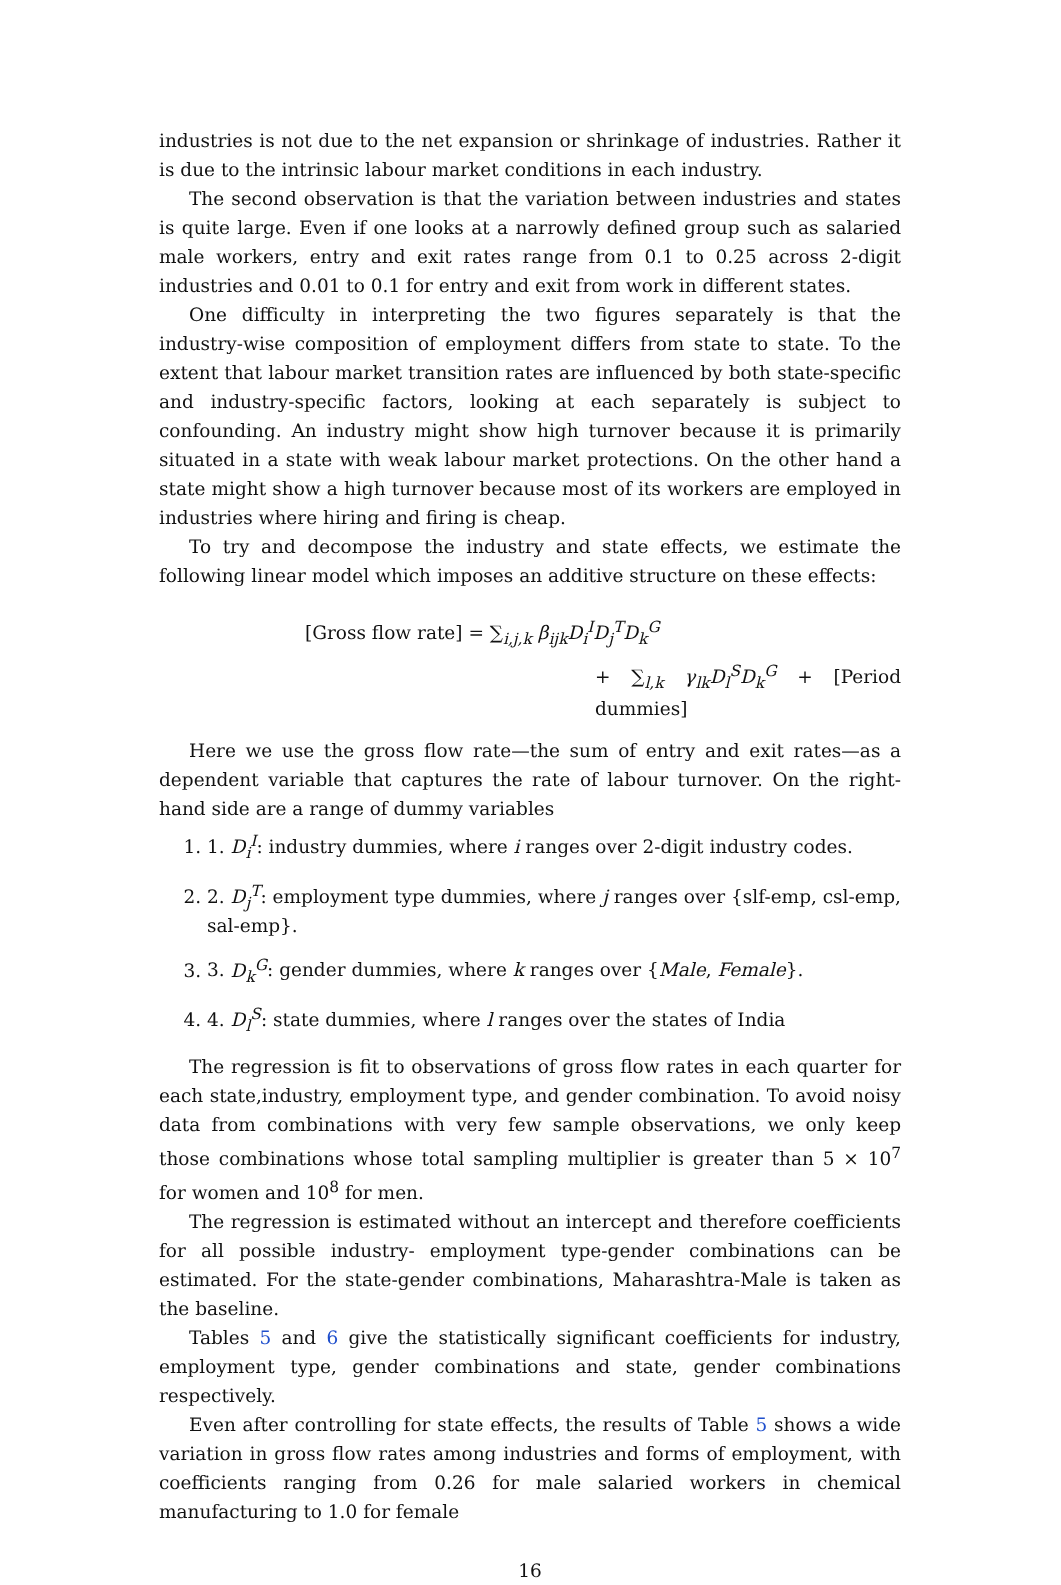industries is not due to the net expansion or shrinkage of industries. Rather it is due to the intrinsic labour market conditions in each industry.
The second observation is that the variation between industries and states is quite large. Even if one looks at a narrowly defined group such as salaried male workers, entry and exit rates range from 0.1 to 0.25 across 2-digit industries and 0.01 to 0.1 for entry and exit from work in different states.
One difficulty in interpreting the two figures separately is that the industry-wise composition of employment differs from state to state. To the extent that labour market transition rates are influenced by both state-specific and industry-specific factors, looking at each separately is subject to confounding. An industry might show high turnover because it is primarily situated in a state with weak labour market protections. On the other hand a state might show a high turnover because most of its workers are employed in industries where hiring and firing is cheap.
To try and decompose the industry and state effects, we estimate the following linear model which imposes an additive structure on these effects:
[Gross flow rate] = ∑<sub>i,j,k</sub> β<sub>ijk</sub>D<sub>i</sub><sup>I</sup>D<sub>j</sub><sup>T</sup>D<sub>k</sub><sup>G</sup>
+ ∑<sub>l,k</sub> γ<sub>lk</sub>D<sub>l</sub><sup>S</sup>D<sub>k</sub><sup>G</sup> + [Period dummies]
Here we use the gross flow rate—the sum of entry and exit rates—as a dependent variable that captures the rate of labour turnover. On the right-hand side are a range of dummy variables
1. 1. D<sub>i</sub><sup>I</sup>: industry dummies, where i ranges over 2-digit industry codes.
2. 2. D<sub>j</sub><sup>T</sup>: employment type dummies, where j ranges over {slf-emp, csl-emp, sal-emp}.
3. 3. D<sub>k</sub><sup>G</sup>: gender dummies, where k ranges over {Male, Female}.
4. 4. D<sub>l</sub><sup>S</sup>: state dummies, where l ranges over the states of India
The regression is fit to observations of gross flow rates in each quarter for each state,industry, employment type, and gender combination. To avoid noisy data from combinations with very few sample observations, we only keep those combinations whose total sampling multiplier is greater than 5 × 10<sup>7</sup> for women and 10<sup>8</sup> for men.
The regression is estimated without an intercept and therefore coefficients for all possible industry- employment type-gender combinations can be estimated. For the state-gender combinations, Maharashtra-Male is taken as the baseline.
Tables 5 and 6 give the statistically significant coefficients for industry, employment type, gender combinations and state, gender combinations respectively.
Even after controlling for state effects, the results of Table 5 shows a wide variation in gross flow rates among industries and forms of employment, with coefficients ranging from 0.26 for male salaried workers in chemical manufacturing to 1.0 for female
16